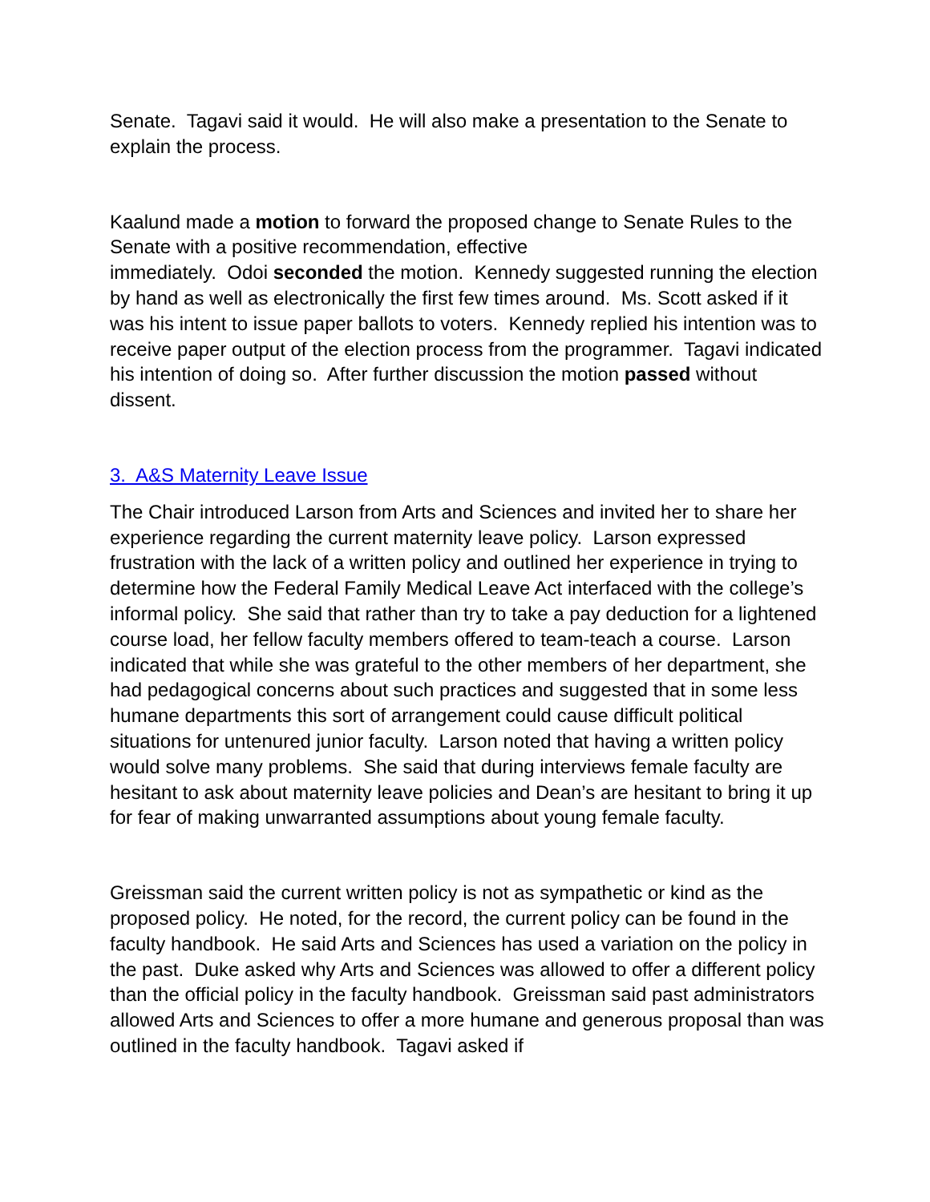Senate. Tagavi said it would. He will also make a presentation to the Senate to explain the process.
Kaalund made a motion to forward the proposed change to Senate Rules to the Senate with a positive recommendation, effective
immediately. Odoi seconded the motion. Kennedy suggested running the election by hand as well as electronically the first few times around. Ms. Scott asked if it was his intent to issue paper ballots to voters. Kennedy replied his intention was to receive paper output of the election process from the programmer. Tagavi indicated his intention of doing so. After further discussion the motion passed without dissent.
3. A&S Maternity Leave Issue
The Chair introduced Larson from Arts and Sciences and invited her to share her experience regarding the current maternity leave policy. Larson expressed frustration with the lack of a written policy and outlined her experience in trying to determine how the Federal Family Medical Leave Act interfaced with the college’s informal policy. She said that rather than try to take a pay deduction for a lightened course load, her fellow faculty members offered to team-teach a course. Larson indicated that while she was grateful to the other members of her department, she had pedagogical concerns about such practices and suggested that in some less humane departments this sort of arrangement could cause difficult political situations for untenured junior faculty. Larson noted that having a written policy would solve many problems. She said that during interviews female faculty are hesitant to ask about maternity leave policies and Dean’s are hesitant to bring it up for fear of making unwarranted assumptions about young female faculty.
Greissman said the current written policy is not as sympathetic or kind as the proposed policy. He noted, for the record, the current policy can be found in the faculty handbook. He said Arts and Sciences has used a variation on the policy in the past. Duke asked why Arts and Sciences was allowed to offer a different policy than the official policy in the faculty handbook. Greissman said past administrators allowed Arts and Sciences to offer a more humane and generous proposal than was outlined in the faculty handbook. Tagavi asked if